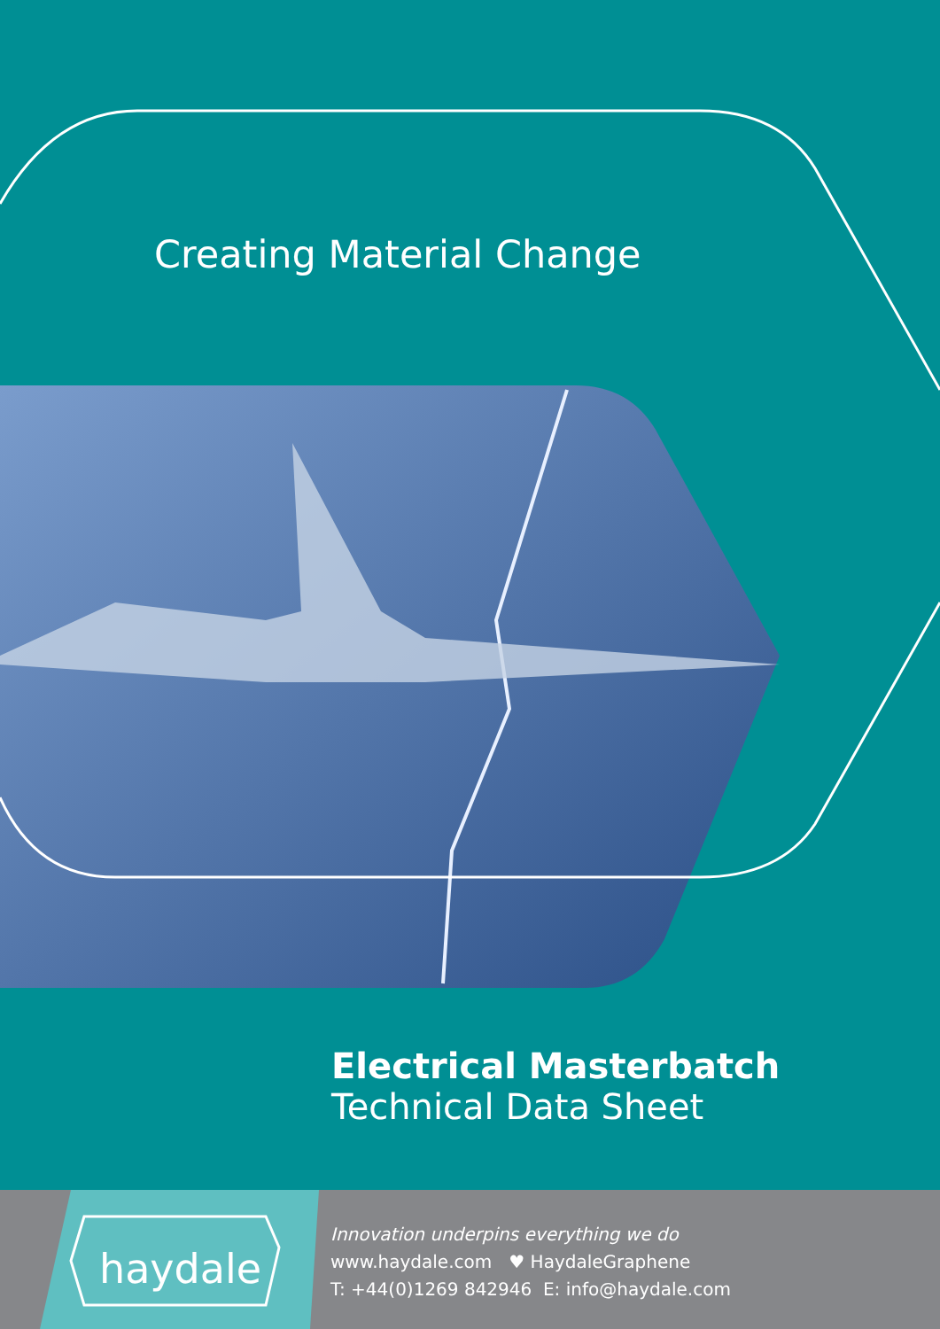Creating Material Change
Electrical Masterbatch
Technical Data Sheet
haydale
Innovation underpins everything we do
www.haydale.com ♥ HaydaleGraphene
T: +44(0)1269 842946 E: info@haydale.com